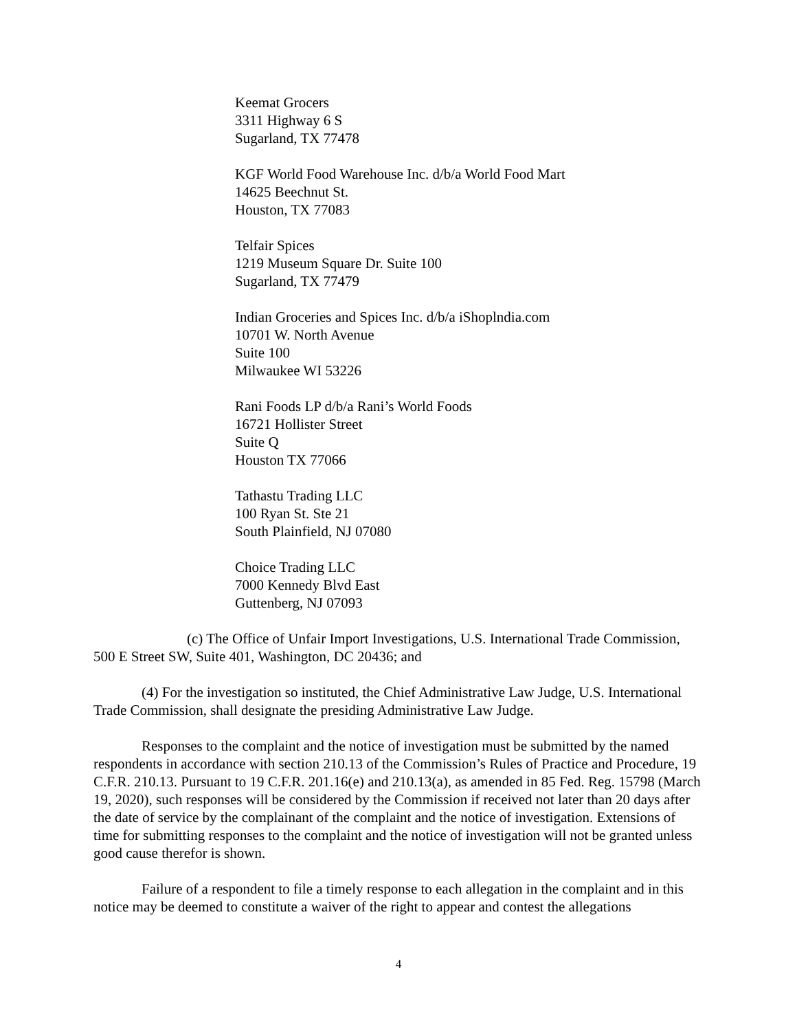Keemat Grocers
3311 Highway 6 S
Sugarland, TX 77478
KGF World Food Warehouse Inc. d/b/a World Food Mart
14625 Beechnut St.
Houston, TX 77083
Telfair Spices
1219 Museum Square Dr. Suite 100
Sugarland, TX 77479
Indian Groceries and Spices Inc. d/b/a iShoplndia.com
10701 W. North Avenue
Suite 100
Milwaukee WI 53226
Rani Foods LP d/b/a Rani’s World Foods
16721 Hollister Street
Suite Q
Houston TX 77066
Tathastu Trading LLC
100 Ryan St. Ste 21
South Plainfield, NJ 07080
Choice Trading LLC
7000 Kennedy Blvd East
Guttenberg, NJ 07093
(c) The Office of Unfair Import Investigations, U.S. International Trade Commission, 500 E Street SW, Suite 401, Washington, DC 20436; and
(4) For the investigation so instituted, the Chief Administrative Law Judge, U.S. International Trade Commission, shall designate the presiding Administrative Law Judge.
Responses to the complaint and the notice of investigation must be submitted by the named respondents in accordance with section 210.13 of the Commission’s Rules of Practice and Procedure, 19 C.F.R. 210.13. Pursuant to 19 C.F.R. 201.16(e) and 210.13(a), as amended in 85 Fed. Reg. 15798 (March 19, 2020), such responses will be considered by the Commission if received not later than 20 days after the date of service by the complainant of the complaint and the notice of investigation. Extensions of time for submitting responses to the complaint and the notice of investigation will not be granted unless good cause therefor is shown.
Failure of a respondent to file a timely response to each allegation in the complaint and in this notice may be deemed to constitute a waiver of the right to appear and contest the allegations
4